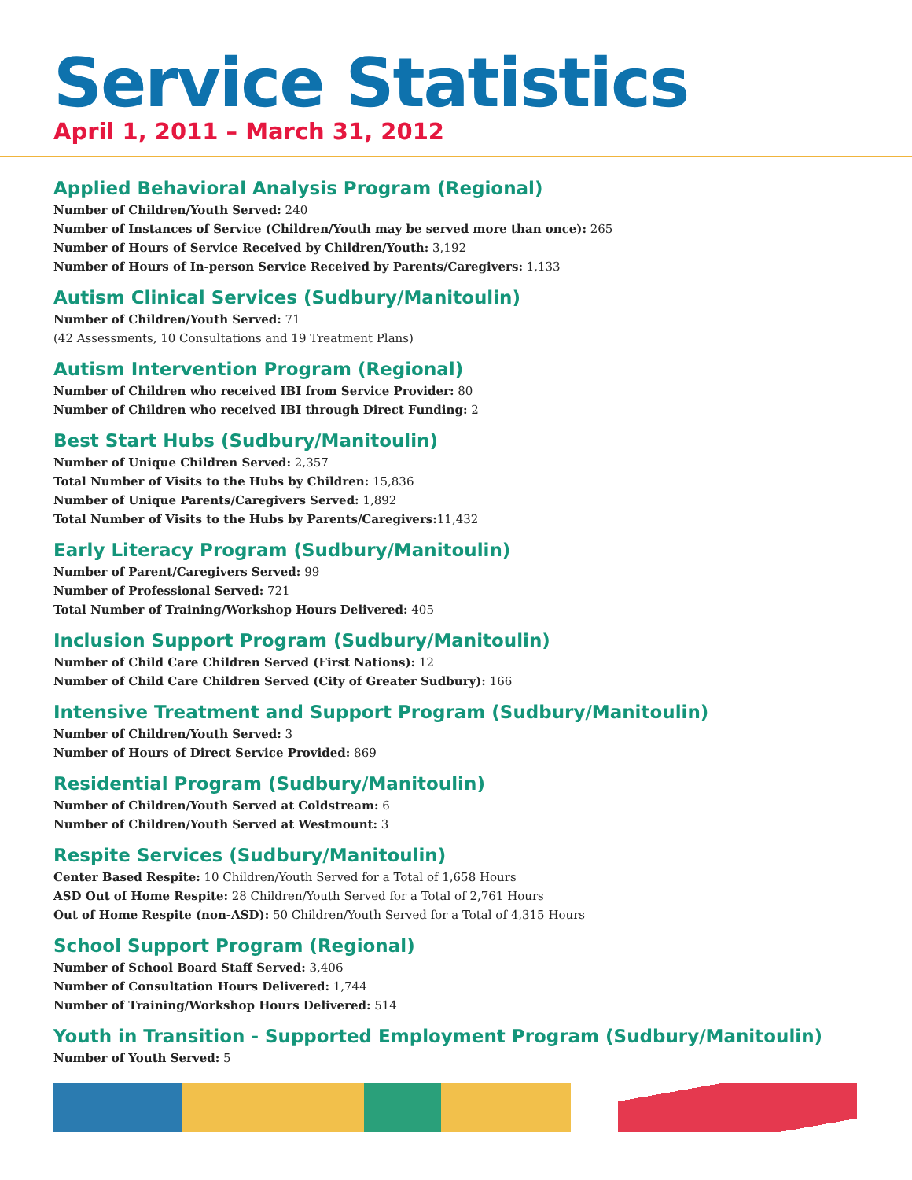Service Statistics
April 1, 2011 – March 31, 2012
Applied Behavioral Analysis Program (Regional)
Number of Children/Youth Served: 240
Number of Instances of Service (Children/Youth may be served more than once): 265
Number of Hours of Service Received by Children/Youth: 3,192
Number of Hours of In-person Service Received by Parents/Caregivers: 1,133
Autism Clinical Services (Sudbury/Manitoulin)
Number of Children/Youth Served: 71
(42 Assessments, 10 Consultations and 19 Treatment Plans)
Autism Intervention Program (Regional)
Number of Children who received IBI from Service Provider: 80
Number of Children who received IBI through Direct Funding: 2
Best Start Hubs (Sudbury/Manitoulin)
Number of Unique Children Served: 2,357
Total Number of Visits to the Hubs by Children: 15,836
Number of Unique Parents/Caregivers Served: 1,892
Total Number of Visits to the Hubs by Parents/Caregivers: 11,432
Early Literacy Program (Sudbury/Manitoulin)
Number of Parent/Caregivers Served: 99
Number of Professional Served: 721
Total Number of Training/Workshop Hours Delivered: 405
Inclusion Support Program (Sudbury/Manitoulin)
Number of Child Care Children Served (First Nations): 12
Number of Child Care Children Served (City of Greater Sudbury): 166
Intensive Treatment and Support Program (Sudbury/Manitoulin)
Number of Children/Youth Served: 3
Number of Hours of Direct Service Provided: 869
Residential Program (Sudbury/Manitoulin)
Number of Children/Youth Served at Coldstream: 6
Number of Children/Youth Served at Westmount: 3
Respite Services (Sudbury/Manitoulin)
Center Based Respite: 10 Children/Youth Served for a Total of 1,658 Hours
ASD Out of Home Respite: 28 Children/Youth Served for a Total of 2,761 Hours
Out of Home Respite (non-ASD): 50 Children/Youth Served for a Total of 4,315 Hours
School Support Program (Regional)
Number of School Board Staff Served: 3,406
Number of Consultation Hours Delivered: 1,744
Number of Training/Workshop Hours Delivered: 514
Youth in Transition - Supported Employment Program (Sudbury/Manitoulin)
Number of Youth Served: 5